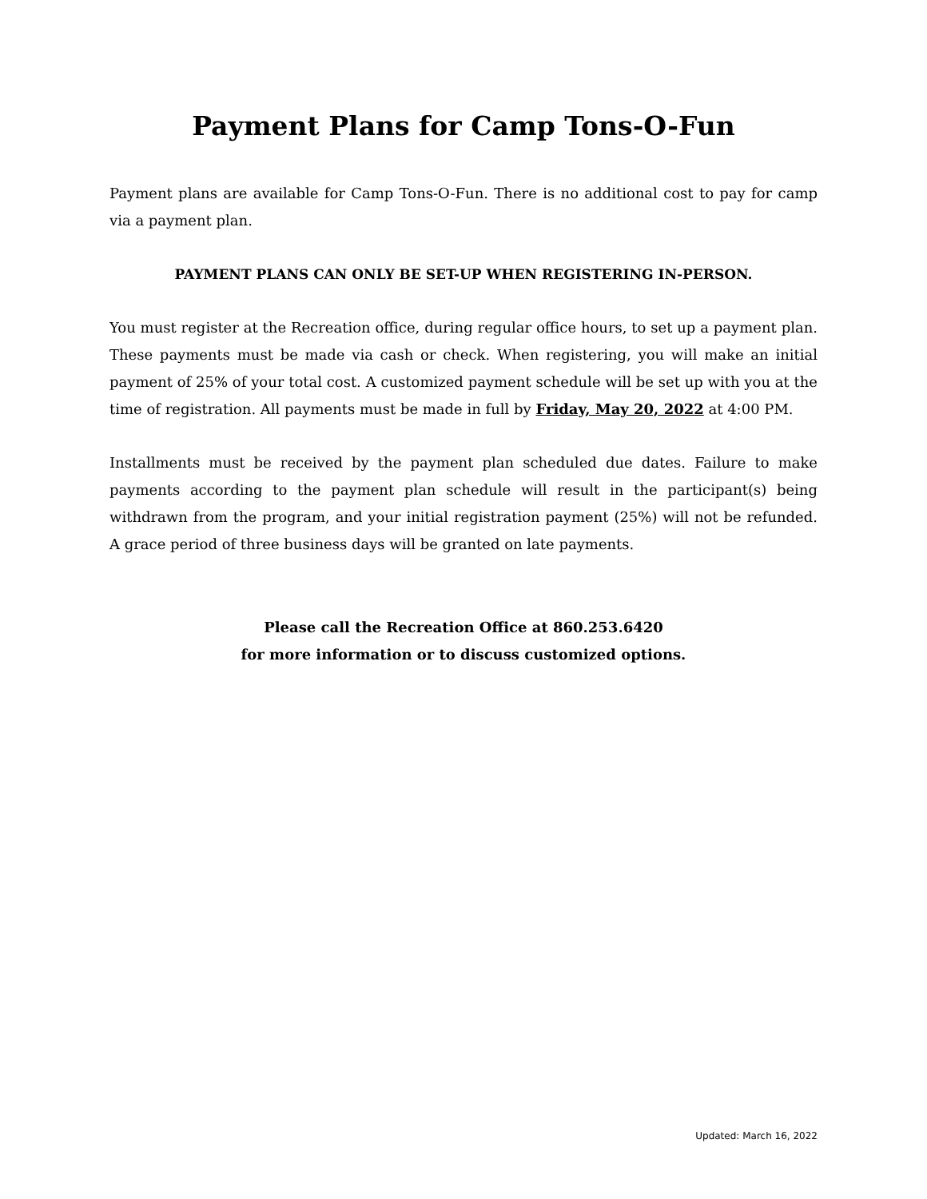Payment Plans for Camp Tons-O-Fun
Payment plans are available for Camp Tons-O-Fun. There is no additional cost to pay for camp via a payment plan.
PAYMENT PLANS CAN ONLY BE SET-UP WHEN REGISTERING IN-PERSON.
You must register at the Recreation office, during regular office hours, to set up a payment plan. These payments must be made via cash or check. When registering, you will make an initial payment of 25% of your total cost. A customized payment schedule will be set up with you at the time of registration. All payments must be made in full by Friday, May 20, 2022 at 4:00 PM.
Installments must be received by the payment plan scheduled due dates. Failure to make payments according to the payment plan schedule will result in the participant(s) being withdrawn from the program, and your initial registration payment (25%) will not be refunded. A grace period of three business days will be granted on late payments.
Please call the Recreation Office at 860.253.6420
for more information or to discuss customized options.
Updated: March 16, 2022